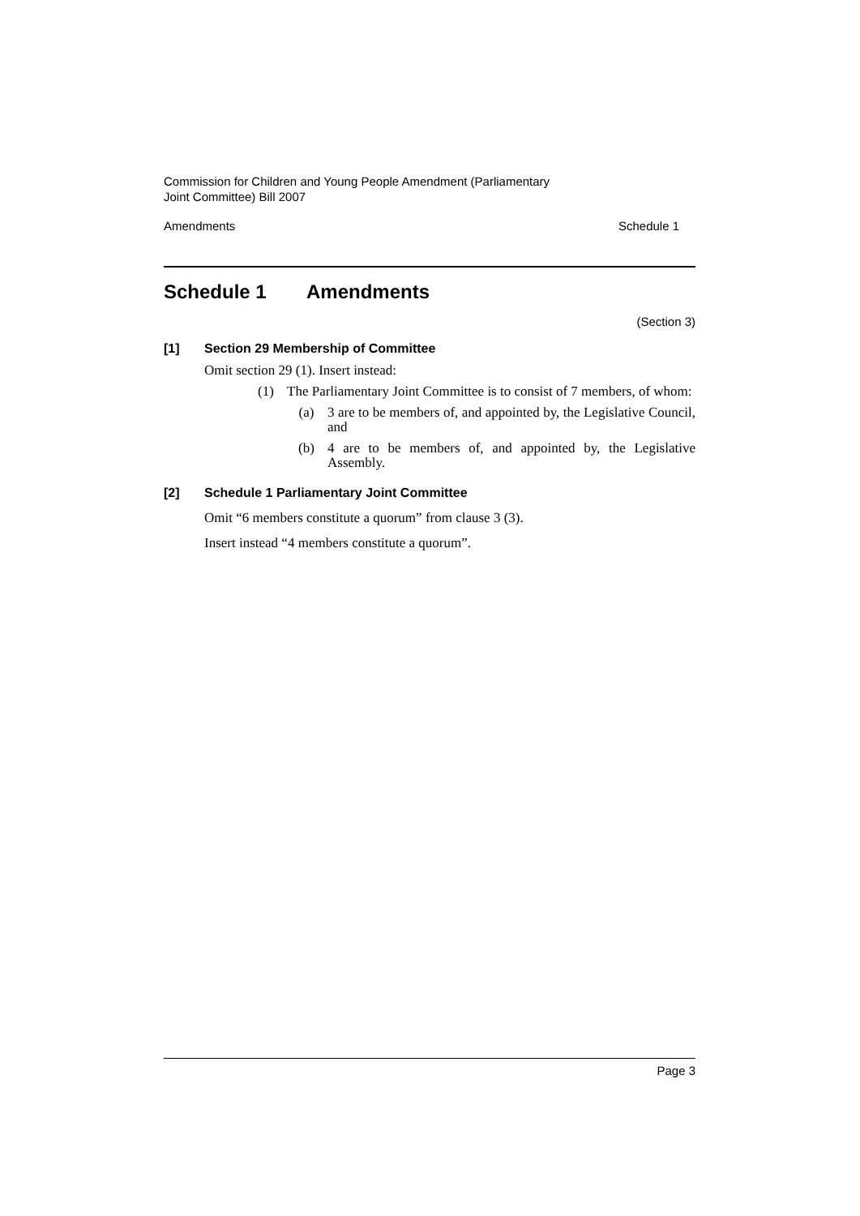Commission for Children and Young People Amendment (Parliamentary
Joint Committee) Bill 2007
Amendments Schedule 1
Schedule 1 Amendments
(Section 3)
[1] Section 29 Membership of Committee
Omit section 29 (1). Insert instead:
(1) The Parliamentary Joint Committee is to consist of 7 members, of whom:
(a) 3 are to be members of, and appointed by, the Legislative Council, and
(b) 4 are to be members of, and appointed by, the Legislative Assembly.
[2] Schedule 1 Parliamentary Joint Committee
Omit “6 members constitute a quorum” from clause 3 (3).
Insert instead “4 members constitute a quorum”.
Page 3